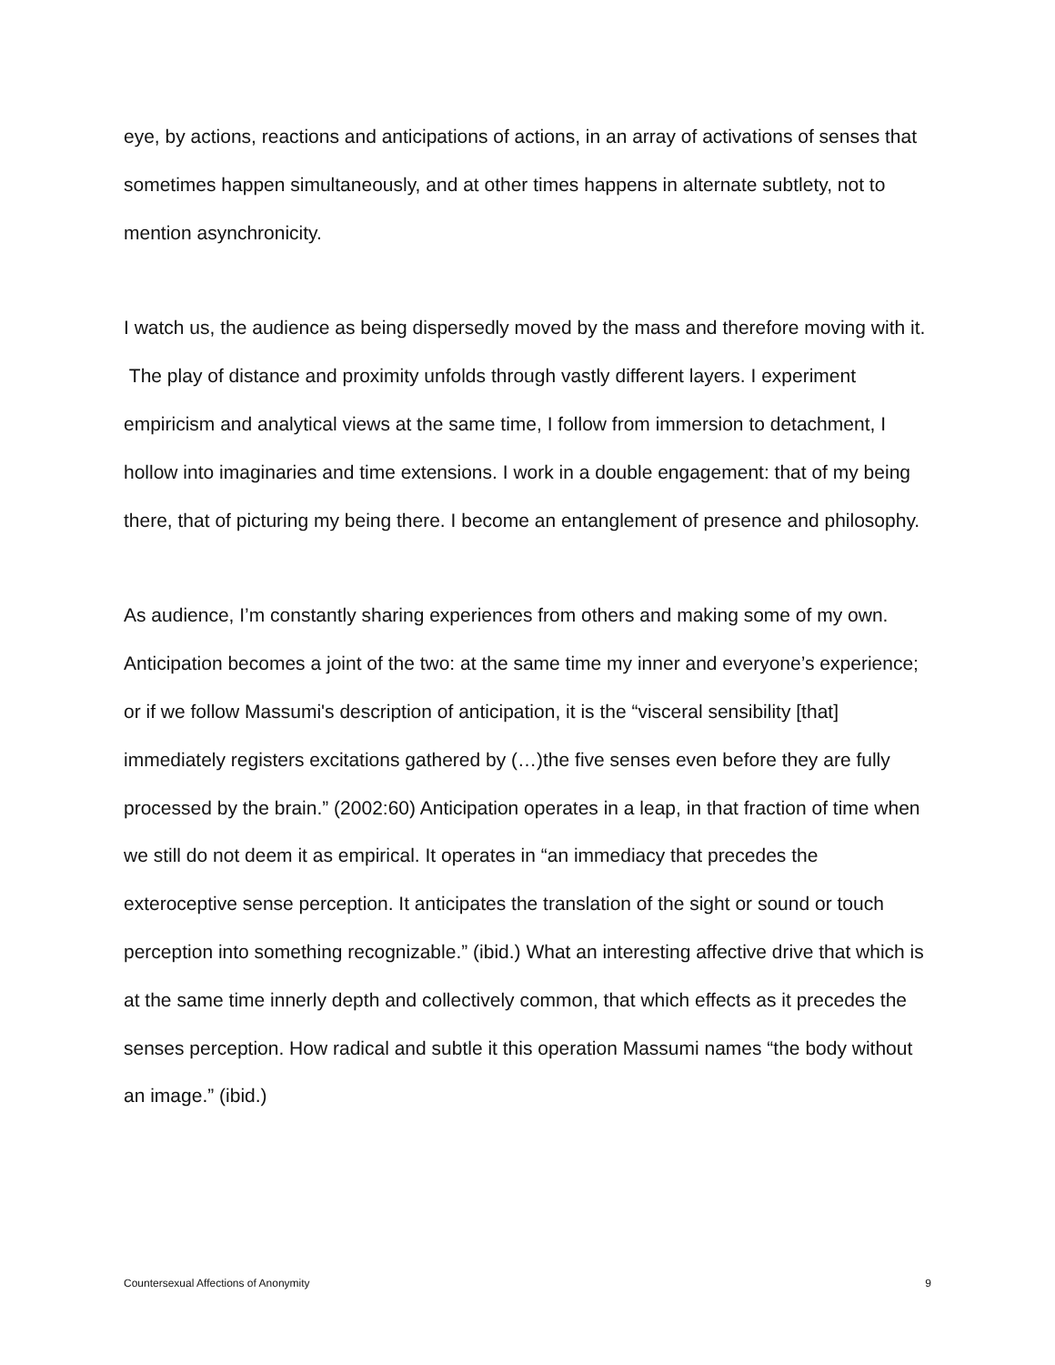eye, by actions, reactions and anticipations of actions, in an array of activations of senses that sometimes happen simultaneously, and at other times happens in alternate subtlety, not to mention asynchronicity.
I watch us, the audience as being dispersedly moved by the mass and therefore moving with it. The play of distance and proximity unfolds through vastly different layers. I experiment empiricism and analytical views at the same time, I follow from immersion to detachment, I hollow into imaginaries and time extensions. I work in a double engagement: that of my being there, that of picturing my being there. I become an entanglement of presence and philosophy.
As audience, I’m constantly sharing experiences from others and making some of my own. Anticipation becomes a joint of the two: at the same time my inner and everyone’s experience; or if we follow Massumi's description of anticipation, it is the “visceral sensibility [that] immediately registers excitations gathered by (…)the five senses even before they are fully processed by the brain.” (2002:60) Anticipation operates in a leap, in that fraction of time when we still do not deem it as empirical. It operates in “an immediacy that precedes the exteroceptive sense perception. It anticipates the translation of the sight or sound or touch perception into something recognizable.” (ibid.) What an interesting affective drive that which is at the same time innerly depth and collectively common, that which effects as it precedes the senses perception. How radical and subtle it this operation Massumi names “the body without an image.” (ibid.)
Countersexual Affections of Anonymity 9